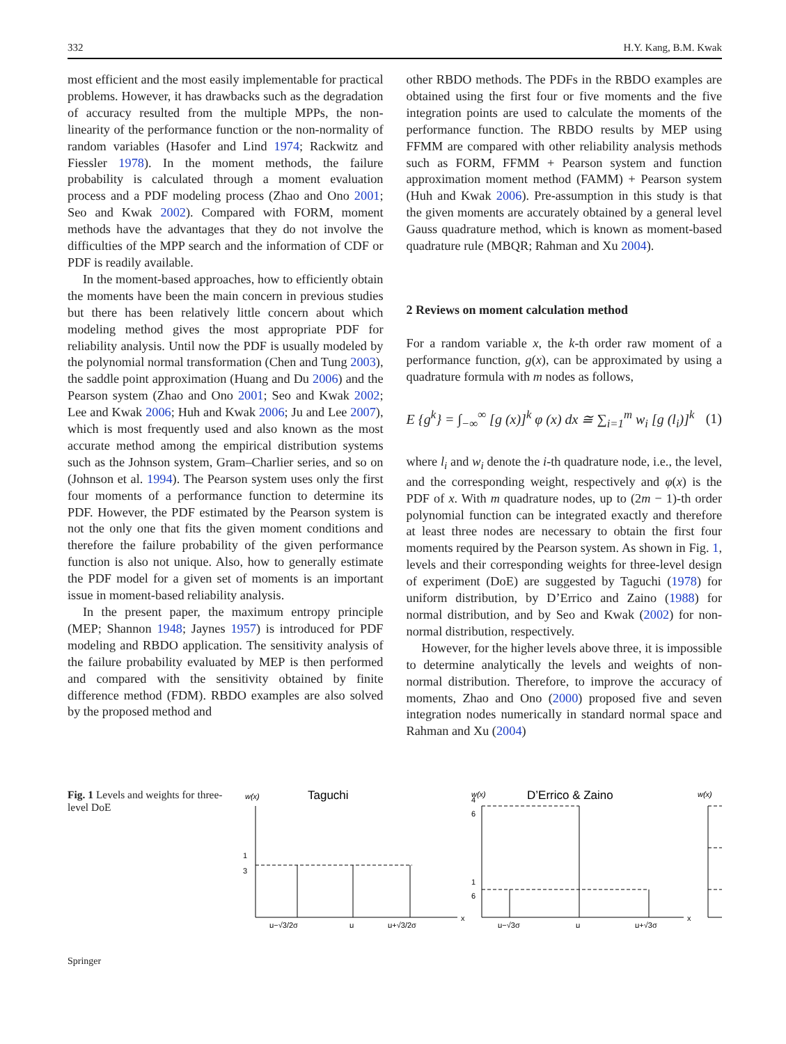332 H.Y. Kang, B.M. Kwak
most efficient and the most easily implementable for practical problems. However, it has drawbacks such as the degradation of accuracy resulted from the multiple MPPs, the non-linearity of the performance function or the non-normality of random variables (Hasofer and Lind 1974; Rackwitz and Fiessler 1978). In the moment methods, the failure probability is calculated through a moment evaluation process and a PDF modeling process (Zhao and Ono 2001; Seo and Kwak 2002). Compared with FORM, moment methods have the advantages that they do not involve the difficulties of the MPP search and the information of CDF or PDF is readily available.
In the moment-based approaches, how to efficiently obtain the moments have been the main concern in previous studies but there has been relatively little concern about which modeling method gives the most appropriate PDF for reliability analysis. Until now the PDF is usually modeled by the polynomial normal transformation (Chen and Tung 2003), the saddle point approximation (Huang and Du 2006) and the Pearson system (Zhao and Ono 2001; Seo and Kwak 2002; Lee and Kwak 2006; Huh and Kwak 2006; Ju and Lee 2007), which is most frequently used and also known as the most accurate method among the empirical distribution systems such as the Johnson system, Gram–Charlier series, and so on (Johnson et al. 1994). The Pearson system uses only the first four moments of a performance function to determine its PDF. However, the PDF estimated by the Pearson system is not the only one that fits the given moment conditions and therefore the failure probability of the given performance function is also not unique. Also, how to generally estimate the PDF model for a given set of moments is an important issue in moment-based reliability analysis.
In the present paper, the maximum entropy principle (MEP; Shannon 1948; Jaynes 1957) is introduced for PDF modeling and RBDO application. The sensitivity analysis of the failure probability evaluated by MEP is then performed and compared with the sensitivity obtained by finite difference method (FDM). RBDO examples are also solved by the proposed method and
other RBDO methods. The PDFs in the RBDO examples are obtained using the first four or five moments and the five integration points are used to calculate the moments of the performance function. The RBDO results by MEP using FFMM are compared with other reliability analysis methods such as FORM, FFMM + Pearson system and function approximation moment method (FAMM) + Pearson system (Huh and Kwak 2006). Pre-assumption in this study is that the given moments are accurately obtained by a general level Gauss quadrature method, which is known as moment-based quadrature rule (MBQR; Rahman and Xu 2004).
2 Reviews on moment calculation method
For a random variable x, the k-th order raw moment of a performance function, g(x), can be approximated by using a quadrature formula with m nodes as follows,
E {g<sup>k</sup>} = ∫<sub>−∞</sub><sup>∞</sup> [g (x)]<sup>k</sup> φ (x) dx ≅ ∑<sub>i=1</sub><sup>m</sup> w<sub>i</sub> [g (l<sub>i</sub>)]<sup>k</sup> (1)
where l<sub>i</sub> and w<sub>i</sub> denote the i-th quadrature node, i.e., the level, and the corresponding weight, respectively and φ(x) is the PDF of x. With m quadrature nodes, up to (2m − 1)-th order polynomial function can be integrated exactly and therefore at least three nodes are necessary to obtain the first four moments required by the Pearson system. As shown in Fig. 1, levels and their corresponding weights for three-level design of experiment (DoE) are suggested by Taguchi (1978) for uniform distribution, by D’Errico and Zaino (1988) for normal distribution, and by Seo and Kwak (2002) for non-normal distribution, respectively.
However, for the higher levels above three, it is impossible to determine analytically the levels and weights of non-normal distribution. Therefore, to improve the accuracy of moments, Zhao and Ono (2000) proposed five and seven integration nodes numerically in standard normal space and Rahman and Xu (2004)
Fig. 1 Levels and weights for three-level DoE
w(x)
Taguchi
1
3
μ−√3/2σ
μ
μ+√3/2σ
x
w(x)
D’Errico & Zaino
4
6
1
6
μ−√3σ
μ
μ+√3σ
x
w(x)
Springer